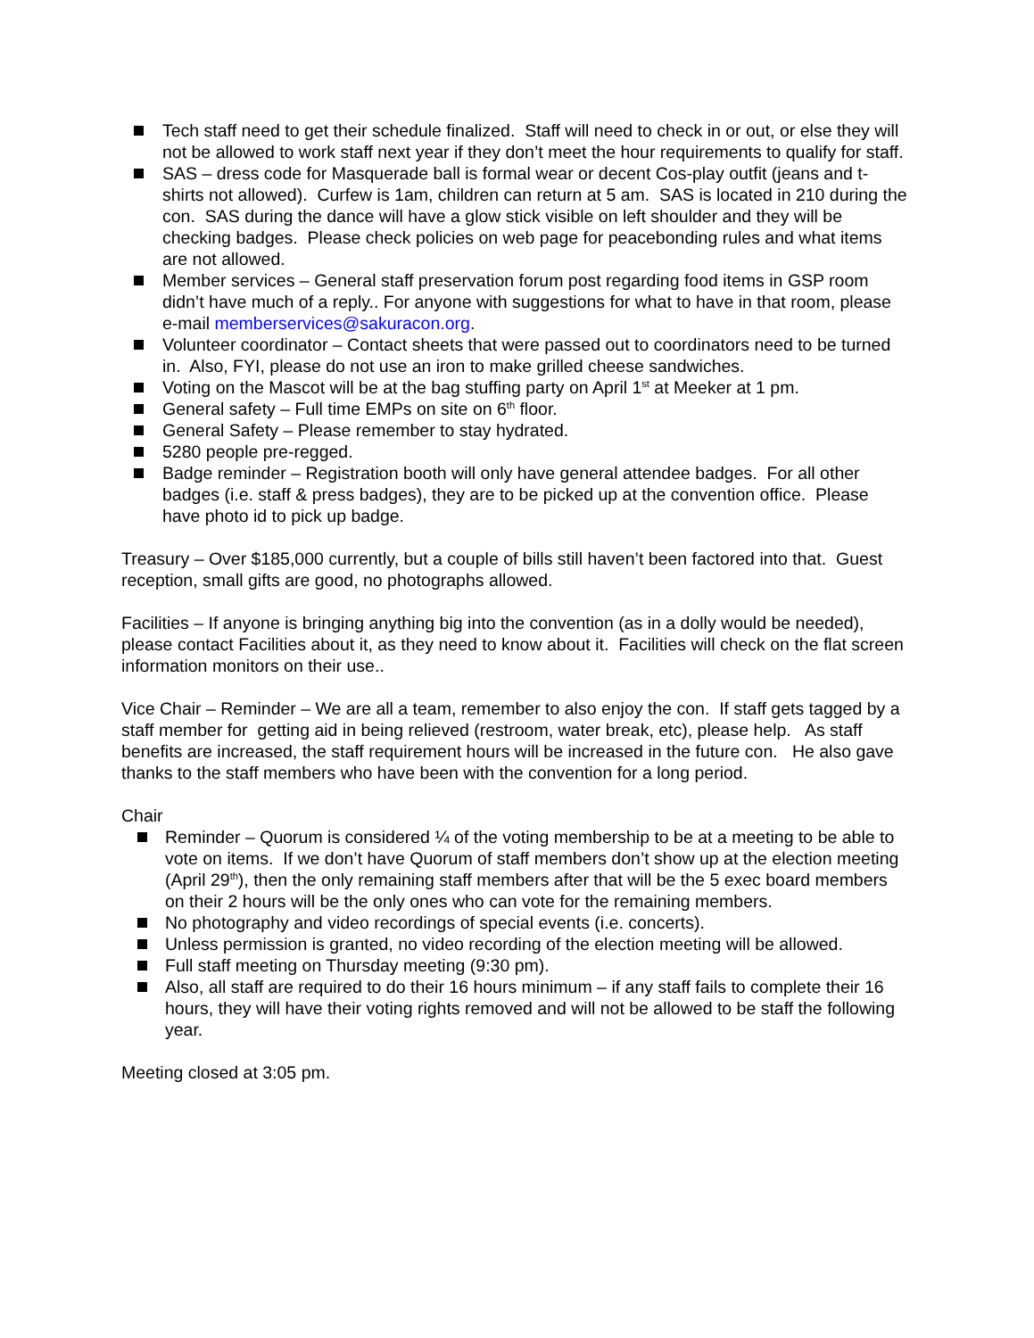Tech staff need to get their schedule finalized. Staff will need to check in or out, or else they will not be allowed to work staff next year if they don’t meet the hour requirements to qualify for staff.
SAS – dress code for Masquerade ball is formal wear or decent Cos-play outfit (jeans and t-shirts not allowed). Curfew is 1am, children can return at 5 am. SAS is located in 210 during the con. SAS during the dance will have a glow stick visible on left shoulder and they will be checking badges. Please check policies on web page for peacebonding rules and what items are not allowed.
Member services – General staff preservation forum post regarding food items in GSP room didn’t have much of a reply.. For anyone with suggestions for what to have in that room, please e-mail memberservices@sakuracon.org.
Volunteer coordinator – Contact sheets that were passed out to coordinators need to be turned in. Also, FYI, please do not use an iron to make grilled cheese sandwiches.
Voting on the Mascot will be at the bag stuffing party on April 1<sup>st</sup> at Meeker at 1 pm.
General safety – Full time EMPs on site on 6<sup>th</sup> floor.
General Safety – Please remember to stay hydrated.
5280 people pre-regged.
Badge reminder – Registration booth will only have general attendee badges. For all other badges (i.e. staff & press badges), they are to be picked up at the convention office. Please have photo id to pick up badge.
Treasury – Over $185,000 currently, but a couple of bills still haven’t been factored into that. Guest reception, small gifts are good, no photographs allowed.
Facilities – If anyone is bringing anything big into the convention (as in a dolly would be needed), please contact Facilities about it, as they need to know about it. Facilities will check on the flat screen information monitors on their use..
Vice Chair – Reminder – We are all a team, remember to also enjoy the con. If staff gets tagged by a staff member for getting aid in being relieved (restroom, water break, etc), please help. As staff benefits are increased, the staff requirement hours will be increased in the future con. He also gave thanks to the staff members who have been with the convention for a long period.
Chair
Reminder – Quorum is considered ¼ of the voting membership to be at a meeting to be able to vote on items. If we don’t have Quorum of staff members don’t show up at the election meeting (April 29<sup>th</sup>), then the only remaining staff members after that will be the 5 exec board members on their 2 hours will be the only ones who can vote for the remaining members.
No photography and video recordings of special events (i.e. concerts).
Unless permission is granted, no video recording of the election meeting will be allowed.
Full staff meeting on Thursday meeting (9:30 pm).
Also, all staff are required to do their 16 hours minimum – if any staff fails to complete their 16 hours, they will have their voting rights removed and will not be allowed to be staff the following year.
Meeting closed at 3:05 pm.